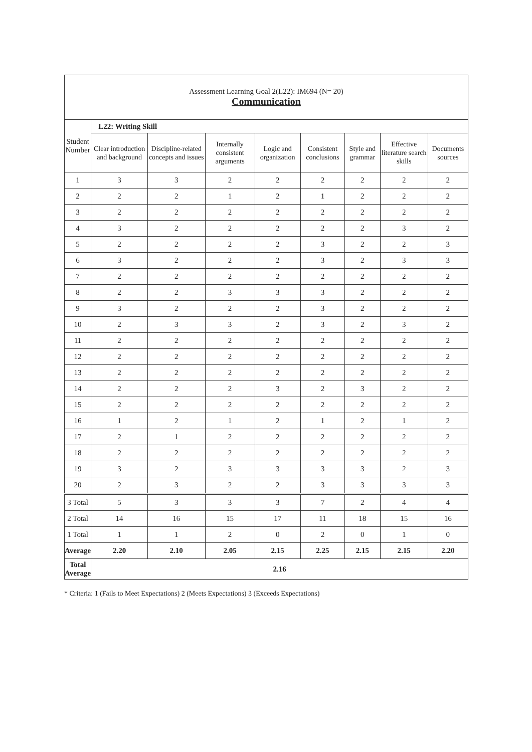| Assessment Learning Goal 2(L22): IM694 (N= 20) Communication | | | | | | | | |
| Student Number | L22: Writing Skill | | | | | | | |
| | Clear introduction and background | Discipline-related concepts and issues | Internally consistent arguments | Logic and organization | Consistent conclusions | Style and grammar | Effective literature search skills | Documents sources |
| 1 | 3 | 3 | 2 | 2 | 2 | 2 | 2 | 2 |
| 2 | 2 | 2 | 1 | 2 | 1 | 2 | 2 | 2 |
| 3 | 2 | 2 | 2 | 2 | 2 | 2 | 2 | 2 |
| 4 | 3 | 2 | 2 | 2 | 2 | 2 | 3 | 2 |
| 5 | 2 | 2 | 2 | 2 | 3 | 2 | 2 | 3 |
| 6 | 3 | 2 | 2 | 2 | 3 | 2 | 3 | 3 |
| 7 | 2 | 2 | 2 | 2 | 2 | 2 | 2 | 2 |
| 8 | 2 | 2 | 3 | 3 | 3 | 2 | 2 | 2 |
| 9 | 3 | 2 | 2 | 2 | 3 | 2 | 2 | 2 |
| 10 | 2 | 3 | 3 | 2 | 3 | 2 | 3 | 2 |
| 11 | 2 | 2 | 2 | 2 | 2 | 2 | 2 | 2 |
| 12 | 2 | 2 | 2 | 2 | 2 | 2 | 2 | 2 |
| 13 | 2 | 2 | 2 | 2 | 2 | 2 | 2 | 2 |
| 14 | 2 | 2 | 2 | 3 | 2 | 3 | 2 | 2 |
| 15 | 2 | 2 | 2 | 2 | 2 | 2 | 2 | 2 |
| 16 | 1 | 2 | 1 | 2 | 1 | 2 | 1 | 2 |
| 17 | 2 | 1 | 2 | 2 | 2 | 2 | 2 | 2 |
| 18 | 2 | 2 | 2 | 2 | 2 | 2 | 2 | 2 |
| 19 | 3 | 2 | 3 | 3 | 3 | 3 | 2 | 3 |
| 20 | 2 | 3 | 2 | 2 | 3 | 3 | 3 | 3 |
| 3 Total | 5 | 3 | 3 | 3 | 7 | 2 | 4 | 4 |
| 2 Total | 14 | 16 | 15 | 17 | 11 | 18 | 15 | 16 |
| 1 Total | 1 | 1 | 2 | 0 | 2 | 0 | 1 | 0 |
| Average | 2.20 | 2.10 | 2.05 | 2.15 | 2.25 | 2.15 | 2.15 | 2.20 |
| Total Average | 2.16 | | | | | | | |
* Criteria: 1 (Fails to Meet Expectations) 2 (Meets Expectations) 3 (Exceeds Expectations)